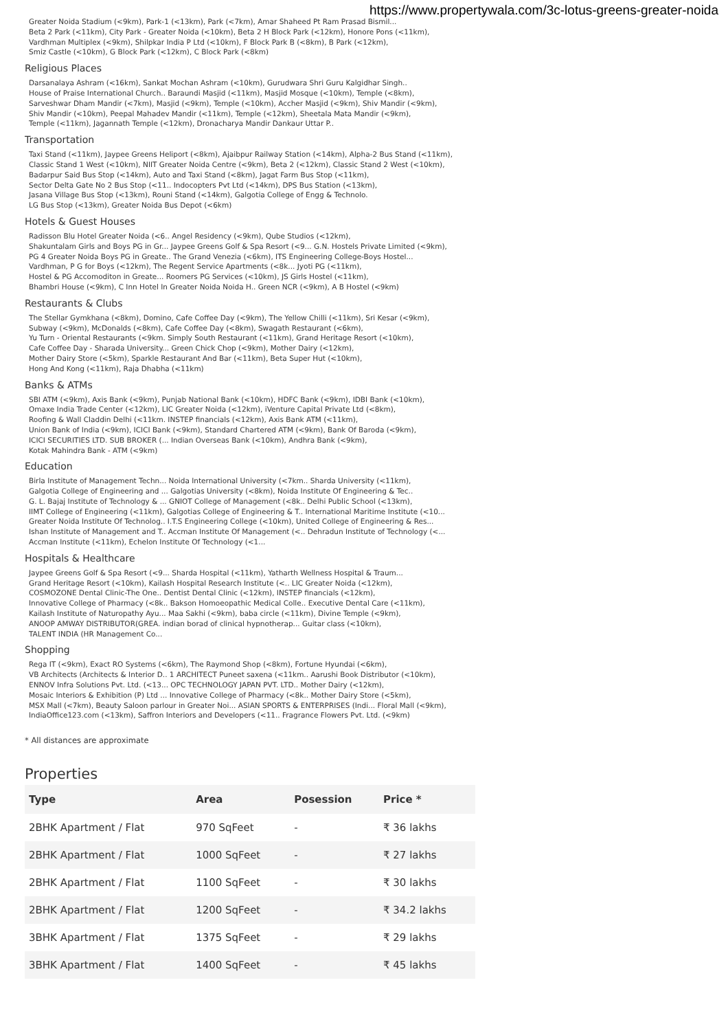https://www.propertywala.com/3c-lotus-greens-greater-noida
Greater Noida Stadium (<9km), Park-1 (<13km), Park (<7km), Amar Shaheed Pt Ram Prasad Bismil...
Beta 2 Park (<11km), City Park - Greater Noida (<10km), Beta 2 H Block Park (<12km), Honore Pons (<11km),
Vardhman Multiplex (<9km), Shilpkar India P Ltd (<10km), F Block Park B (<8km), B Park (<12km),
Smiz Castle (<10km), G Block Park (<12km), C Block Park (<8km)
Religious Places
Darsanalaya Ashram (<16km), Sankat Mochan Ashram (<10km), Gurudwara Shri Guru Kalgidhar Singh..
House of Praise International Church.. Baraundi Masjid (<11km), Masjid Mosque (<10km), Temple (<8km),
Sarveshwar Dham Mandir (<7km), Masjid (<9km), Temple (<10km), Accher Masjid (<9km), Shiv Mandir (<9km),
Shiv Mandir (<10km), Peepal Mahadev Mandir (<11km), Temple (<12km), Sheetala Mata Mandir (<9km),
Temple (<11km), Jagannath Temple (<12km), Dronacharya Mandir Dankaur Uttar P..
Transportation
Taxi Stand (<11km), Jaypee Greens Heliport (<8km), Ajaibpur Railway Station (<14km), Alpha-2 Bus Stand (<11km),
Classic Stand 1 West (<10km), NIIT Greater Noida Centre (<9km), Beta 2 (<12km), Classic Stand 2 West (<10km),
Badarpur Said Bus Stop (<14km), Auto and Taxi Stand (<8km), Jagat Farm Bus Stop (<11km),
Sector Delta Gate No 2 Bus Stop (<11.. Indocopters Pvt Ltd (<14km), DPS Bus Station (<13km),
Jasana Village Bus Stop (<13km), Rouni Stand (<14km), Galgotia College of Engg & Technolo.
LG Bus Stop (<13km), Greater Noida Bus Depot (<6km)
Hotels & Guest Houses
Radisson Blu Hotel Greater Noida (<6.. Angel Residency (<9km), Qube Studios (<12km),
Shakuntalam Girls and Boys PG in Gr... Jaypee Greens Golf & Spa Resort (<9... G.N. Hostels Private Limited (<9km),
PG 4 Greater Noida Boys PG in Greate.. The Grand Venezia (<6km), ITS Engineering College-Boys Hostel...
Vardhman, P G for Boys (<12km), The Regent Service Apartments (<8k... Jyoti PG (<11km),
Hostel & PG Accomoditon in Greate... Roomers PG Services (<10km), JS Girls Hostel (<11km),
Bhambri House (<9km), C Inn Hotel In Greater Noida Noida H.. Green NCR (<9km), A B Hostel (<9km)
Restaurants & Clubs
The Stellar Gymkhana (<8km), Domino, Cafe Coffee Day (<9km), The Yellow Chilli (<11km), Sri Kesar (<9km),
Subway (<9km), McDonalds (<8km), Cafe Coffee Day (<8km), Swagath Restaurant (<6km),
Yu Turn - Oriental Restaurants (<9km. Simply South Restaurant (<11km), Grand Heritage Resort (<10km),
Cafe Coffee Day - Sharada University... Green Chick Chop (<9km), Mother Dairy (<12km),
Mother Dairy Store (<5km), Sparkle Restaurant And Bar (<11km), Beta Super Hut (<10km),
Hong And Kong (<11km), Raja Dhabha (<11km)
Banks & ATMs
SBI ATM (<9km), Axis Bank (<9km), Punjab National Bank (<10km), HDFC Bank (<9km), IDBI Bank (<10km),
Omaxe India Trade Center (<12km), LIC Greater Noida (<12km), iVenture Capital Private Ltd (<8km),
Roofing & Wall Claddin Delhi (<11km. INSTEP financials (<12km), Axis Bank ATM (<11km),
Union Bank of India (<9km), ICICI Bank (<9km), Standard Chartered ATM (<9km), Bank Of Baroda (<9km),
ICICI SECURITIES LTD. SUB BROKER (... Indian Overseas Bank (<10km), Andhra Bank (<9km),
Kotak Mahindra Bank - ATM (<9km)
Education
Birla Institute of Management Techn... Noida International University (<7km.. Sharda University (<11km),
Galgotia College of Engineering and ... Galgotias University (<8km), Noida Institute Of Engineering & Tec..
G. L. Bajaj Institute of Technology & ... GNIOT College of Management (<8k.. Delhi Public School (<13km),
IIMT College of Engineering (<11km), Galgotias College of Engineering & T.. International Maritime Institute (<10...
Greater Noida Institute Of Technolog.. I.T.S Engineering College (<10km), United College of Engineering & Res...
Ishan Institute of Management and T.. Accman Institute Of Management (<.. Dehradun Institute of Technology (<...
Accman Institute (<11km), Echelon Institute Of Technology (<1...
Hospitals & Healthcare
Jaypee Greens Golf & Spa Resort (<9... Sharda Hospital (<11km), Yatharth Wellness Hospital & Traum...
Grand Heritage Resort (<10km), Kailash Hospital Research Institute (<.. LIC Greater Noida (<12km),
COSMOZONE Dental Clinic-The One.. Dentist Dental Clinic (<12km), INSTEP financials (<12km),
Innovative College of Pharmacy (<8k.. Bakson Homoeopathic Medical Colle.. Executive Dental Care (<11km),
Kailash Institute of Naturopathy Ayu... Maa Sakhi (<9km), baba circle (<11km), Divine Temple (<9km),
ANOOP AMWAY DISTRIBUTOR(GREA. indian borad of clinical hypnotherap... Guitar class (<10km),
TALENT INDIA (HR Management Co...
Shopping
Rega IT (<9km), Exact RO Systems (<6km), The Raymond Shop (<8km), Fortune Hyundai (<6km),
VB Architects (Architects & Interior D.. 1 ARCHITECT Puneet saxena (<11km.. Aarushi Book Distributor (<10km),
ENNOV Infra Solutions Pvt. Ltd. (<13... OPC TECHNOLOGY JAPAN PVT. LTD.. Mother Dairy (<12km),
Mosaic Interiors & Exhibition (P) Ltd ... Innovative College of Pharmacy (<8k.. Mother Dairy Store (<5km),
MSX Mall (<7km), Beauty Saloon parlour in Greater Noi... ASIAN SPORTS & ENTERPRISES (Indi... Floral Mall (<9km),
IndiaOffice123.com (<13km), Saffron Interiors and Developers (<11.. Fragrance Flowers Pvt. Ltd. (<9km)
* All distances are approximate
Properties
| Type | Area | Posession | Price * |
| --- | --- | --- | --- |
| 2BHK Apartment / Flat | 970 SqFeet | - | ₹ 36 lakhs |
| 2BHK Apartment / Flat | 1000 SqFeet | - | ₹ 27 lakhs |
| 2BHK Apartment / Flat | 1100 SqFeet | - | ₹ 30 lakhs |
| 2BHK Apartment / Flat | 1200 SqFeet | - | ₹ 34.2 lakhs |
| 3BHK Apartment / Flat | 1375 SqFeet | - | ₹ 29 lakhs |
| 3BHK Apartment / Flat | 1400 SqFeet | - | ₹ 45 lakhs |